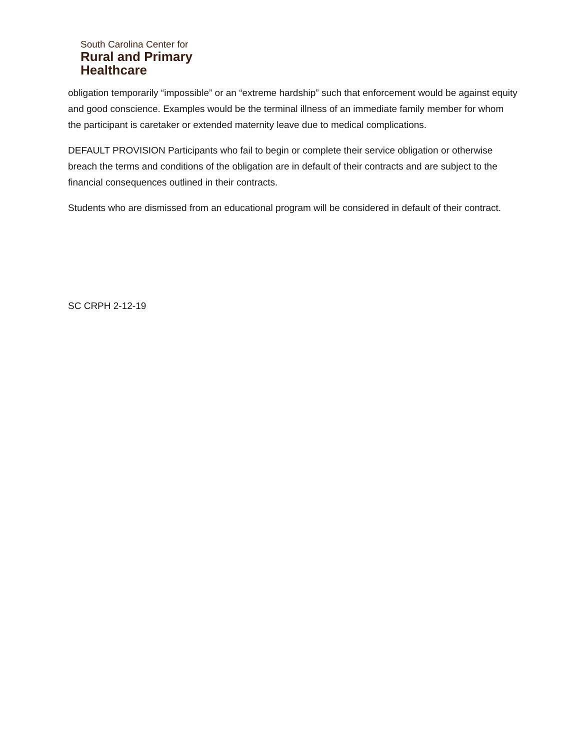South Carolina Center for
Rural and Primary
Healthcare
obligation temporarily “impossible” or an “extreme hardship” such that enforcement would be against equity and good conscience. Examples would be the terminal illness of an immediate family member for whom the participant is caretaker or extended maternity leave due to medical complications.
DEFAULT PROVISION Participants who fail to begin or complete their service obligation or otherwise breach the terms and conditions of the obligation are in default of their contracts and are subject to the financial consequences outlined in their contracts.
Students who are dismissed from an educational program will be considered in default of their contract.
SC CRPH 2-12-19